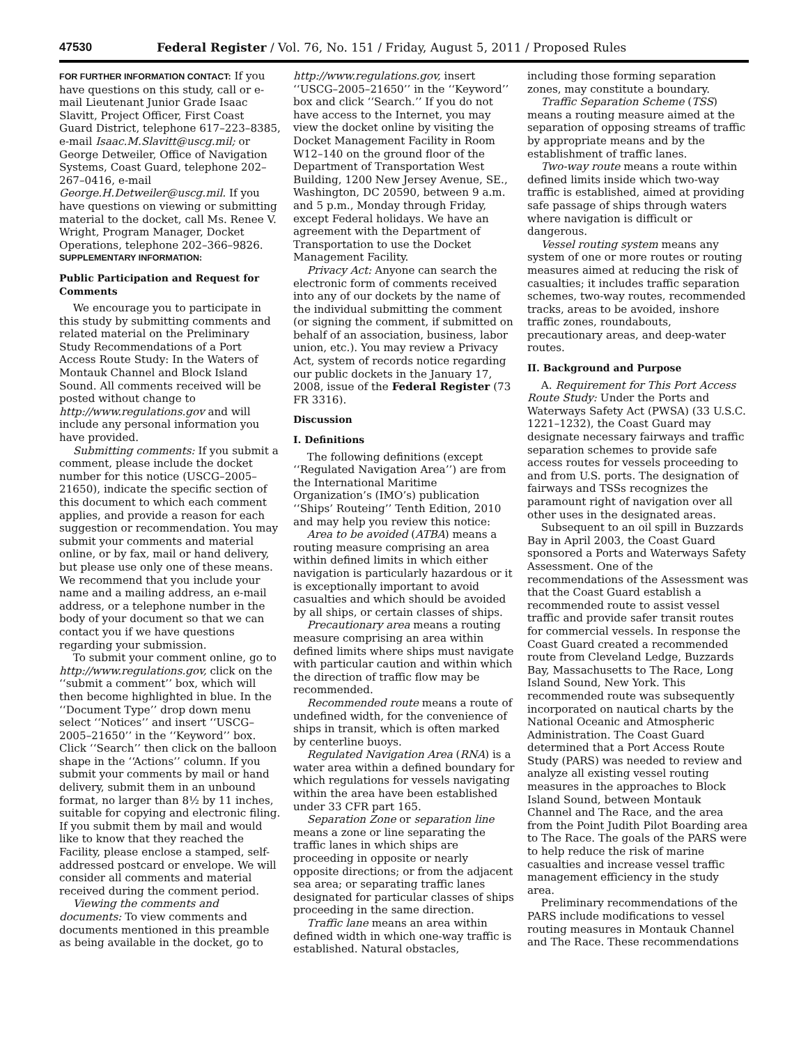47530 Federal Register / Vol. 76, No. 151 / Friday, August 5, 2011 / Proposed Rules
FOR FURTHER INFORMATION CONTACT: If you have questions on this study, call or e-mail Lieutenant Junior Grade Isaac Slavitt, Project Officer, First Coast Guard District, telephone 617–223–8385, e-mail Isaac.M.Slavitt@uscg.mil; or George Detweiler, Office of Navigation Systems, Coast Guard, telephone 202–267–0416, e-mail George.H.Detweiler@uscg.mil. If you have questions on viewing or submitting material to the docket, call Ms. Renee V. Wright, Program Manager, Docket Operations, telephone 202–366–9826.
SUPPLEMENTARY INFORMATION:
Public Participation and Request for Comments
We encourage you to participate in this study by submitting comments and related material on the Preliminary Study Recommendations of a Port Access Route Study: In the Waters of Montauk Channel and Block Island Sound. All comments received will be posted without change to http://www.regulations.gov and will include any personal information you have provided.
Submitting comments: If you submit a comment, please include the docket number for this notice (USCG–2005–21650), indicate the specific section of this document to which each comment applies, and provide a reason for each suggestion or recommendation. You may submit your comments and material online, or by fax, mail or hand delivery, but please use only one of these means. We recommend that you include your name and a mailing address, an e-mail address, or a telephone number in the body of your document so that we can contact you if we have questions regarding your submission.
To submit your comment online, go to http://www.regulations.gov, click on the ‘‘submit a comment’’ box, which will then become highlighted in blue. In the ‘‘Document Type’’ drop down menu select ‘‘Notices’’ and insert ‘‘USCG–2005–21650’’ in the ‘‘Keyword’’ box. Click ‘‘Search’’ then click on the balloon shape in the ‘‘Actions’’ column. If you submit your comments by mail or hand delivery, submit them in an unbound format, no larger than 8½ by 11 inches, suitable for copying and electronic filing. If you submit them by mail and would like to know that they reached the Facility, please enclose a stamped, self-addressed postcard or envelope. We will consider all comments and material received during the comment period.
Viewing the comments and documents: To view comments and documents mentioned in this preamble as being available in the docket, go to
http://www.regulations.gov, insert ‘‘USCG–2005–21650’’ in the ‘‘Keyword’’ box and click ‘‘Search.’’ If you do not have access to the Internet, you may view the docket online by visiting the Docket Management Facility in Room W12–140 on the ground floor of the Department of Transportation West Building, 1200 New Jersey Avenue, SE., Washington, DC 20590, between 9 a.m. and 5 p.m., Monday through Friday, except Federal holidays. We have an agreement with the Department of Transportation to use the Docket Management Facility.
Privacy Act: Anyone can search the electronic form of comments received into any of our dockets by the name of the individual submitting the comment (or signing the comment, if submitted on behalf of an association, business, labor union, etc.). You may review a Privacy Act, system of records notice regarding our public dockets in the January 17, 2008, issue of the Federal Register (73 FR 3316).
Discussion
I. Definitions
The following definitions (except ‘‘Regulated Navigation Area’’) are from the International Maritime Organization’s (IMO’s) publication ‘‘Ships’ Routeing’’ Tenth Edition, 2010 and may help you review this notice:
Area to be avoided (ATBA) means a routing measure comprising an area within defined limits in which either navigation is particularly hazardous or it is exceptionally important to avoid casualties and which should be avoided by all ships, or certain classes of ships.
Precautionary area means a routing measure comprising an area within defined limits where ships must navigate with particular caution and within which the direction of traffic flow may be recommended.
Recommended route means a route of undefined width, for the convenience of ships in transit, which is often marked by centerline buoys.
Regulated Navigation Area (RNA) is a water area within a defined boundary for which regulations for vessels navigating within the area have been established under 33 CFR part 165.
Separation Zone or separation line means a zone or line separating the traffic lanes in which ships are proceeding in opposite or nearly opposite directions; or from the adjacent sea area; or separating traffic lanes designated for particular classes of ships proceeding in the same direction.
Traffic lane means an area within defined width in which one-way traffic is established. Natural obstacles,
including those forming separation zones, may constitute a boundary.
Traffic Separation Scheme (TSS) means a routing measure aimed at the separation of opposing streams of traffic by appropriate means and by the establishment of traffic lanes.
Two-way route means a route within defined limits inside which two-way traffic is established, aimed at providing safe passage of ships through waters where navigation is difficult or dangerous.
Vessel routing system means any system of one or more routes or routing measures aimed at reducing the risk of casualties; it includes traffic separation schemes, two-way routes, recommended tracks, areas to be avoided, inshore traffic zones, roundabouts, precautionary areas, and deep-water routes.
II. Background and Purpose
A. Requirement for This Port Access Route Study: Under the Ports and Waterways Safety Act (PWSA) (33 U.S.C. 1221–1232), the Coast Guard may designate necessary fairways and traffic separation schemes to provide safe access routes for vessels proceeding to and from U.S. ports. The designation of fairways and TSSs recognizes the paramount right of navigation over all other uses in the designated areas.
Subsequent to an oil spill in Buzzards Bay in April 2003, the Coast Guard sponsored a Ports and Waterways Safety Assessment. One of the recommendations of the Assessment was that the Coast Guard establish a recommended route to assist vessel traffic and provide safer transit routes for commercial vessels. In response the Coast Guard created a recommended route from Cleveland Ledge, Buzzards Bay, Massachusetts to The Race, Long Island Sound, New York. This recommended route was subsequently incorporated on nautical charts by the National Oceanic and Atmospheric Administration. The Coast Guard determined that a Port Access Route Study (PARS) was needed to review and analyze all existing vessel routing measures in the approaches to Block Island Sound, between Montauk Channel and The Race, and the area from the Point Judith Pilot Boarding area to The Race. The goals of the PARS were to help reduce the risk of marine casualties and increase vessel traffic management efficiency in the study area.
Preliminary recommendations of the PARS include modifications to vessel routing measures in Montauk Channel and The Race. These recommendations